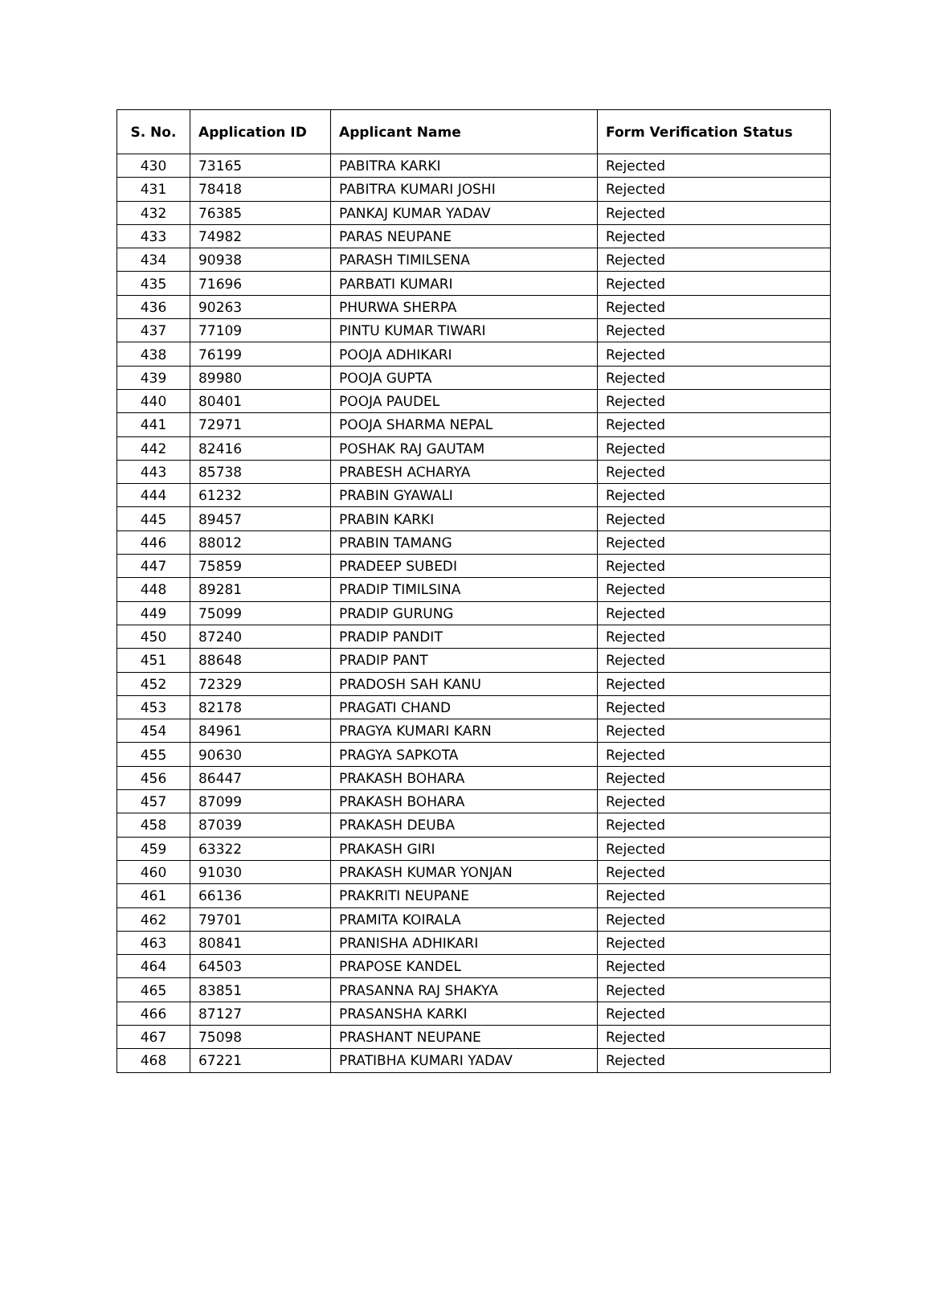| S. No. | Application ID | Applicant Name | Form Verification Status |
| --- | --- | --- | --- |
| 430 | 73165 | PABITRA KARKI | Rejected |
| 431 | 78418 | PABITRA KUMARI JOSHI | Rejected |
| 432 | 76385 | PANKAJ KUMAR YADAV | Rejected |
| 433 | 74982 | PARAS NEUPANE | Rejected |
| 434 | 90938 | PARASH TIMILSENA | Rejected |
| 435 | 71696 | PARBATI KUMARI | Rejected |
| 436 | 90263 | PHURWA SHERPA | Rejected |
| 437 | 77109 | PINTU KUMAR TIWARI | Rejected |
| 438 | 76199 | POOJA ADHIKARI | Rejected |
| 439 | 89980 | POOJA GUPTA | Rejected |
| 440 | 80401 | POOJA PAUDEL | Rejected |
| 441 | 72971 | POOJA SHARMA NEPAL | Rejected |
| 442 | 82416 | POSHAK RAJ GAUTAM | Rejected |
| 443 | 85738 | PRABESH ACHARYA | Rejected |
| 444 | 61232 | PRABIN GYAWALI | Rejected |
| 445 | 89457 | PRABIN KARKI | Rejected |
| 446 | 88012 | PRABIN TAMANG | Rejected |
| 447 | 75859 | PRADEEP SUBEDI | Rejected |
| 448 | 89281 | PRADIP TIMILSINA | Rejected |
| 449 | 75099 | PRADIP GURUNG | Rejected |
| 450 | 87240 | PRADIP PANDIT | Rejected |
| 451 | 88648 | PRADIP PANT | Rejected |
| 452 | 72329 | PRADOSH SAH KANU | Rejected |
| 453 | 82178 | PRAGATI CHAND | Rejected |
| 454 | 84961 | PRAGYA KUMARI KARN | Rejected |
| 455 | 90630 | PRAGYA SAPKOTA | Rejected |
| 456 | 86447 | PRAKASH BOHARA | Rejected |
| 457 | 87099 | PRAKASH BOHARA | Rejected |
| 458 | 87039 | PRAKASH DEUBA | Rejected |
| 459 | 63322 | PRAKASH GIRI | Rejected |
| 460 | 91030 | PRAKASH KUMAR YONJAN | Rejected |
| 461 | 66136 | PRAKRITI NEUPANE | Rejected |
| 462 | 79701 | PRAMITA KOIRALA | Rejected |
| 463 | 80841 | PRANISHA ADHIKARI | Rejected |
| 464 | 64503 | PRAPOSE KANDEL | Rejected |
| 465 | 83851 | PRASANNA RAJ SHAKYA | Rejected |
| 466 | 87127 | PRASANSHA KARKI | Rejected |
| 467 | 75098 | PRASHANT NEUPANE | Rejected |
| 468 | 67221 | PRATIBHA KUMARI YADAV | Rejected |